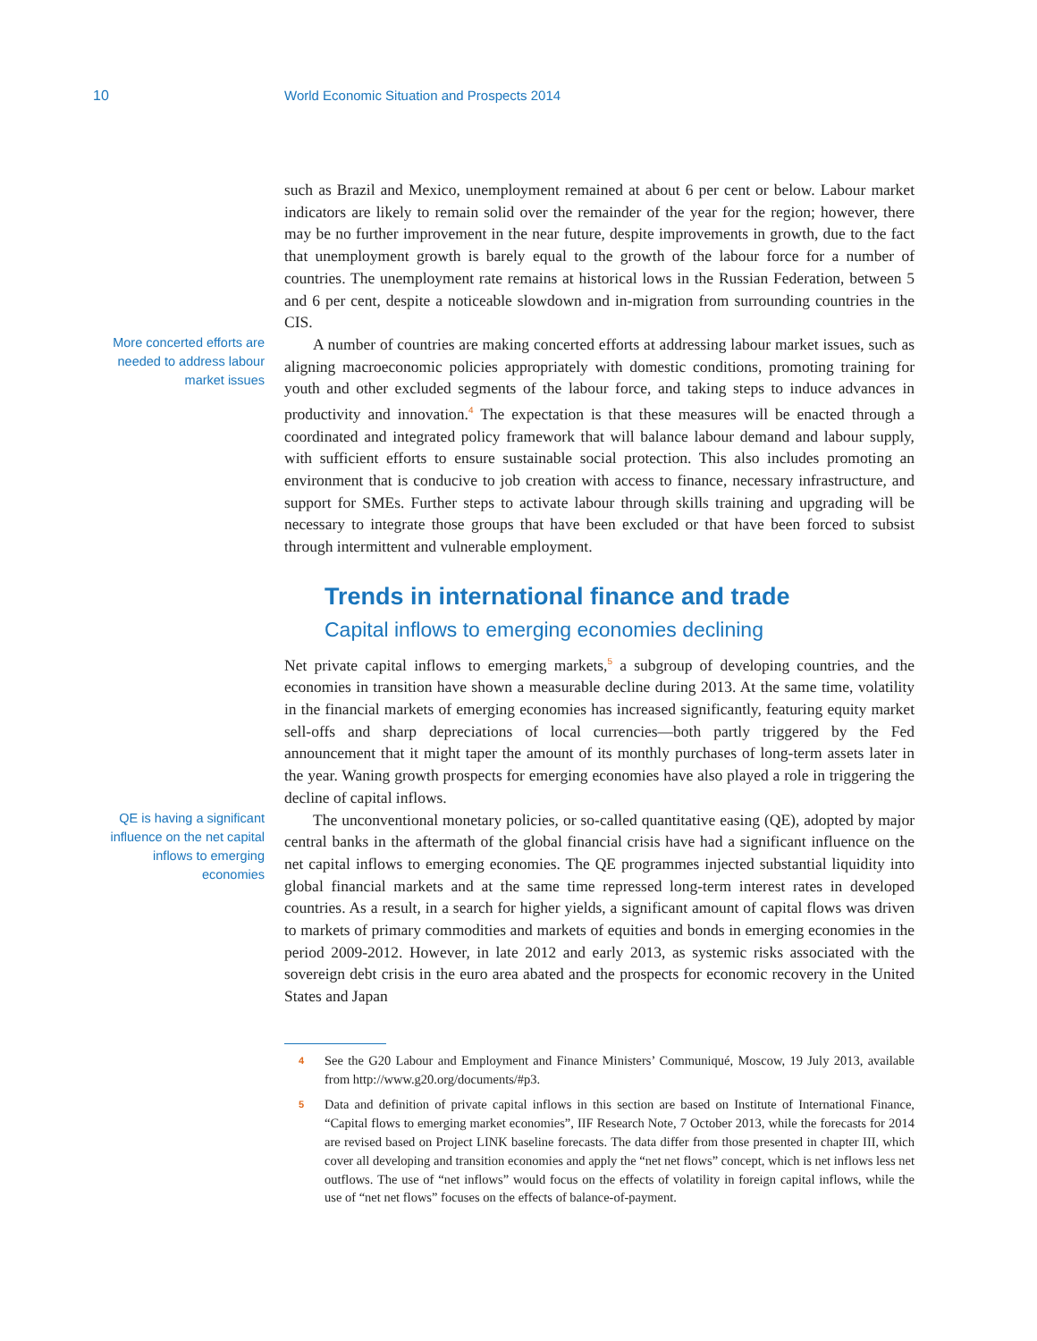10 World Economic Situation and Prospects 2014
such as Brazil and Mexico, unemployment remained at about 6 per cent or below. Labour market indicators are likely to remain solid over the remainder of the year for the region; however, there may be no further improvement in the near future, despite improvements in growth, due to the fact that unemployment growth is barely equal to the growth of the labour force for a number of countries. The unemployment rate remains at historical lows in the Russian Federation, between 5 and 6 per cent, despite a noticeable slowdown and in-migration from surrounding countries in the CIS.
More concerted efforts are needed to address labour market issues
A number of countries are making concerted efforts at addressing labour market issues, such as aligning macroeconomic policies appropriately with domestic conditions, promoting training for youth and other excluded segments of the labour force, and taking steps to induce advances in productivity and innovation.<sup>4</sup> The expectation is that these measures will be enacted through a coordinated and integrated policy framework that will balance labour demand and labour supply, with sufficient efforts to ensure sustainable social protection. This also includes promoting an environment that is conducive to job creation with access to finance, necessary infrastructure, and support for SMEs. Further steps to activate labour through skills training and upgrading will be necessary to integrate those groups that have been excluded or that have been forced to subsist through intermittent and vulnerable employment.
Trends in international finance and trade
Capital inflows to emerging economies declining
Net private capital inflows to emerging markets,<sup>5</sup> a subgroup of developing countries, and the economies in transition have shown a measurable decline during 2013. At the same time, volatility in the financial markets of emerging economies has increased significantly, featuring equity market sell-offs and sharp depreciations of local currencies—both partly triggered by the Fed announcement that it might taper the amount of its monthly purchases of long-term assets later in the year. Waning growth prospects for emerging economies have also played a role in triggering the decline of capital inflows.
QE is having a significant influence on the net capital inflows to emerging economies
The unconventional monetary policies, or so-called quantitative easing (QE), adopted by major central banks in the aftermath of the global financial crisis have had a significant influence on the net capital inflows to emerging economies. The QE programmes injected substantial liquidity into global financial markets and at the same time repressed long-term interest rates in developed countries. As a result, in a search for higher yields, a significant amount of capital flows was driven to markets of primary commodities and markets of equities and bonds in emerging economies in the period 2009-2012. However, in late 2012 and early 2013, as systemic risks associated with the sovereign debt crisis in the euro area abated and the prospects for economic recovery in the United States and Japan
4 See the G20 Labour and Employment and Finance Ministers’ Communiqué, Moscow, 19 July 2013, available from http://www.g20.org/documents/#p3.
5 Data and definition of private capital inflows in this section are based on Institute of International Finance, “Capital flows to emerging market economies”, IIF Research Note, 7 October 2013, while the forecasts for 2014 are revised based on Project LINK baseline forecasts. The data differ from those presented in chapter III, which cover all developing and transition economies and apply the “net net flows” concept, which is net inflows less net outflows. The use of “net inflows” would focus on the effects of volatility in foreign capital inflows, while the use of “net net flows” focuses on the effects of balance-of-payment.